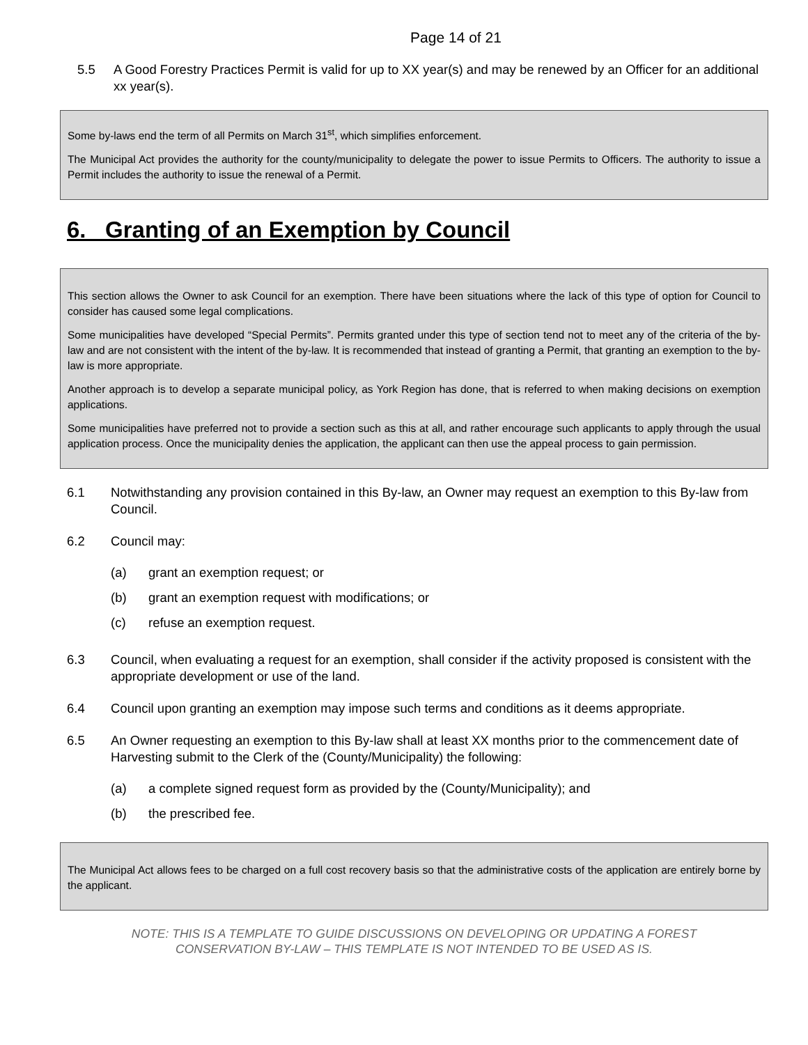Page 14 of 21
5.5 A Good Forestry Practices Permit is valid for up to XX year(s) and may be renewed by an Officer for an additional xx year(s).
Some by-laws end the term of all Permits on March 31<sup>st</sup>, which simplifies enforcement.
The Municipal Act provides the authority for the county/municipality to delegate the power to issue Permits to Officers. The authority to issue a Permit includes the authority to issue the renewal of a Permit.
6. Granting of an Exemption by Council
This section allows the Owner to ask Council for an exemption. There have been situations where the lack of this type of option for Council to consider has caused some legal complications.
Some municipalities have developed “Special Permits”. Permits granted under this type of section tend not to meet any of the criteria of the by-law and are not consistent with the intent of the by-law. It is recommended that instead of granting a Permit, that granting an exemption to the by-law is more appropriate.
Another approach is to develop a separate municipal policy, as York Region has done, that is referred to when making decisions on exemption applications.
Some municipalities have preferred not to provide a section such as this at all, and rather encourage such applicants to apply through the usual application process. Once the municipality denies the application, the applicant can then use the appeal process to gain permission.
6.1 Notwithstanding any provision contained in this By-law, an Owner may request an exemption to this By-law from Council.
6.2 Council may:
(a) grant an exemption request; or
(b) grant an exemption request with modifications; or
(c) refuse an exemption request.
6.3 Council, when evaluating a request for an exemption, shall consider if the activity proposed is consistent with the appropriate development or use of the land.
6.4 Council upon granting an exemption may impose such terms and conditions as it deems appropriate.
6.5 An Owner requesting an exemption to this By-law shall at least XX months prior to the commencement date of Harvesting submit to the Clerk of the (County/Municipality) the following:
(a) a complete signed request form as provided by the (County/Municipality); and
(b) the prescribed fee.
The Municipal Act allows fees to be charged on a full cost recovery basis so that the administrative costs of the application are entirely borne by the applicant.
NOTE: THIS IS A TEMPLATE TO GUIDE DISCUSSIONS ON DEVELOPING OR UPDATING A FOREST
CONSERVATION BY-LAW – THIS TEMPLATE IS NOT INTENDED TO BE USED AS IS.